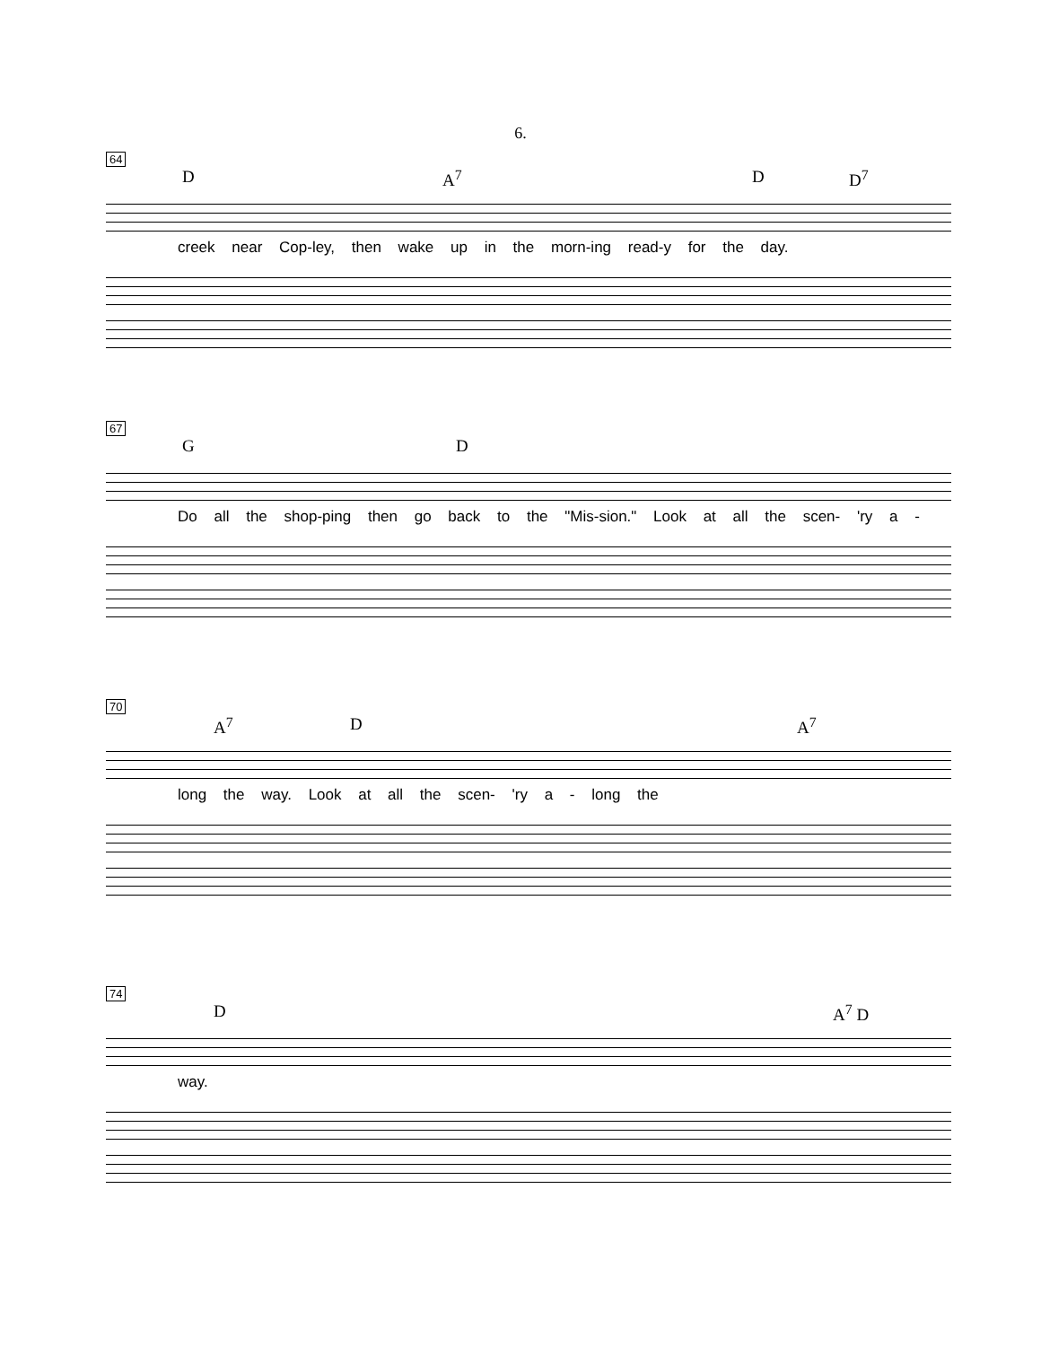6.
64
D A<sup>7</sup> D D<sup>7</sup>
creek near Cop-ley, then wake up in the morn-ing read-y for the day.
67
G D
Do all the shop-ping then go back to the "Mis-sion." Look at all the scen- 'ry a -
70
A<sup>7</sup> D A<sup>7</sup>
long the way. Look at all the scen- 'ry a - long the
74
D A<sup>7</sup> D
way.